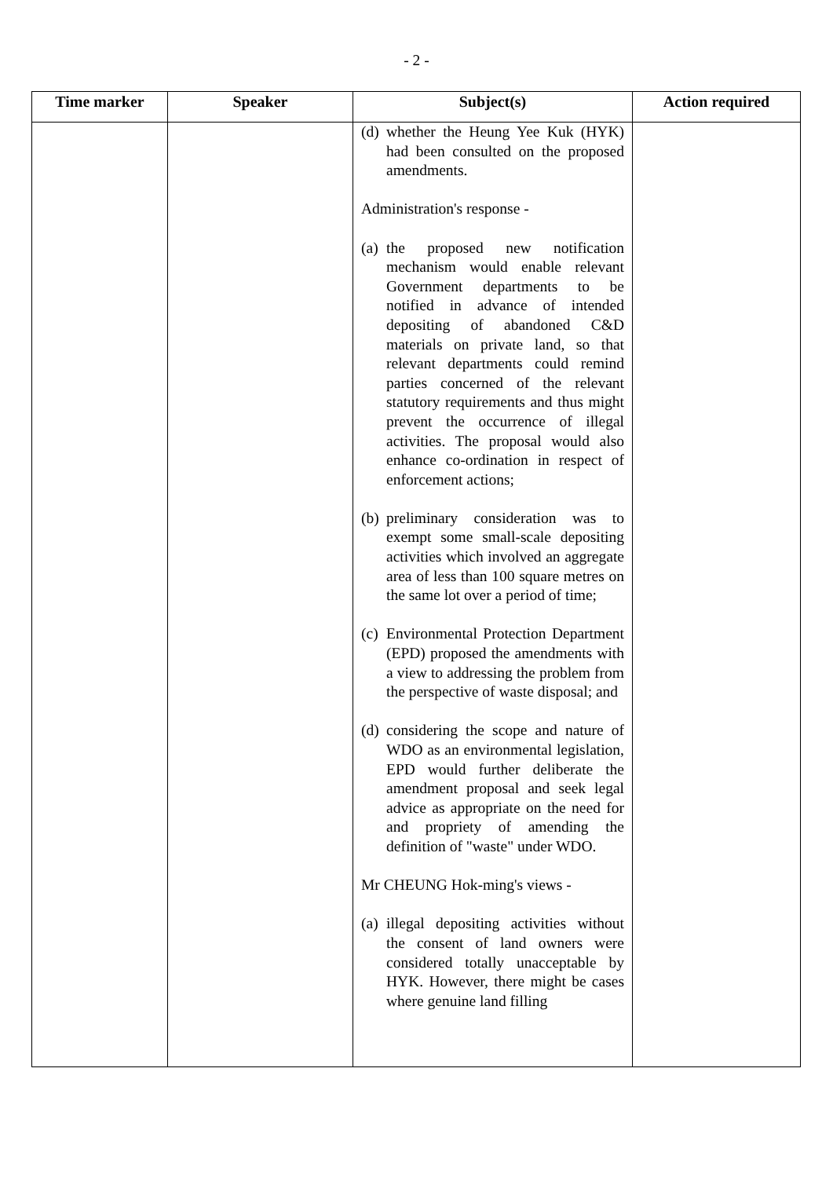- 2 -
| Time marker | Speaker | Subject(s) | Action required |
| --- | --- | --- | --- |
| | | (d) whether the Heung Yee Kuk (HYK) had been consulted on the proposed amendments. Administration's response - (a) the proposed new notification mechanism would enable relevant Government departments to be notified in advance of intended depositing of abandoned C&D materials on private land, so that relevant departments could remind parties concerned of the relevant statutory requirements and thus might prevent the occurrence of illegal activities. The proposal would also enhance co-ordination in respect of enforcement actions; (b) preliminary consideration was to exempt some small-scale depositing activities which involved an aggregate area of less than 100 square metres on the same lot over a period of time; (c) Environmental Protection Department (EPD) proposed the amendments with a view to addressing the problem from the perspective of waste disposal; and (d) considering the scope and nature of WDO as an environmental legislation, EPD would further deliberate the amendment proposal and seek legal advice as appropriate on the need for and propriety of amending the definition of "waste" under WDO. Mr CHEUNG Hok-ming's views - (a) illegal depositing activities without the consent of land owners were considered totally unacceptable by HYK. However, there might be cases where genuine land filling | |